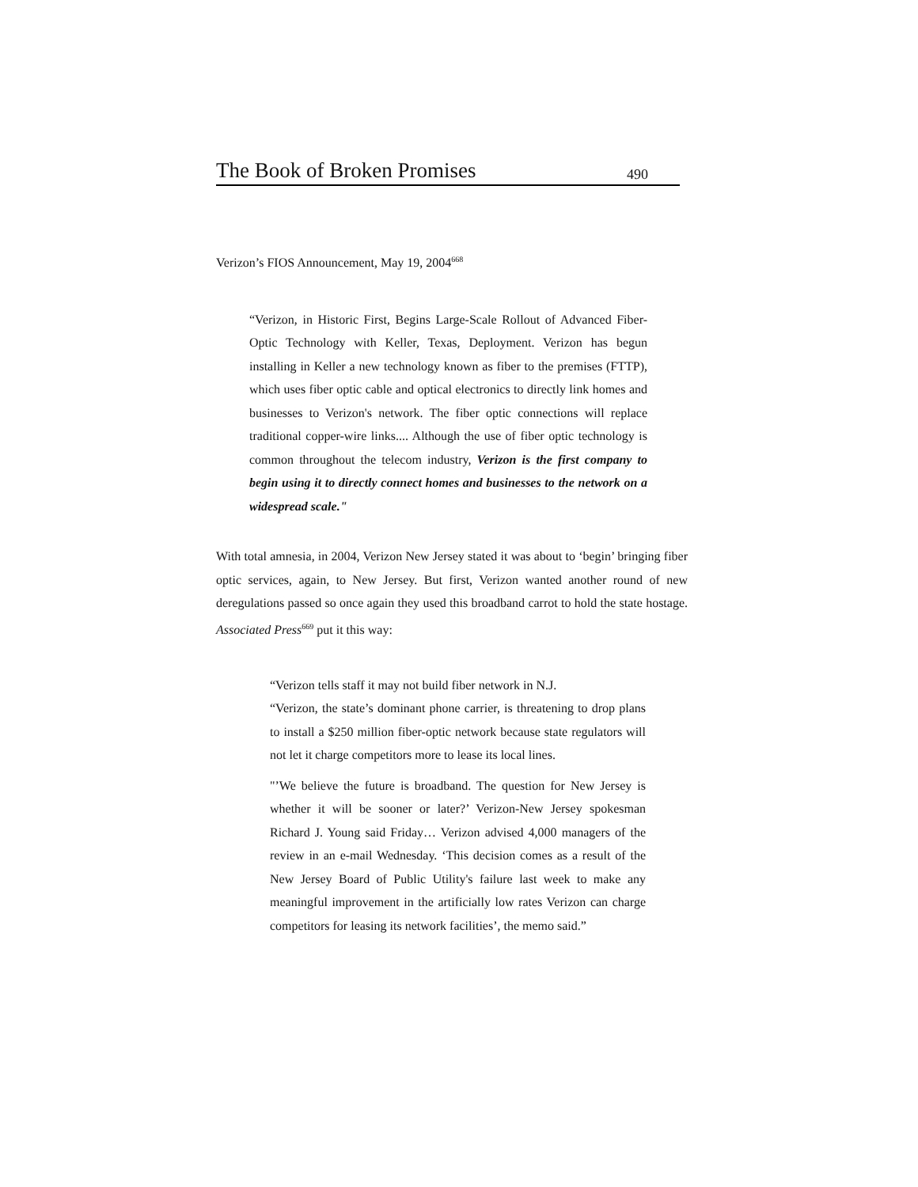The Book of Broken Promises 490
Verizon’s FIOS Announcement, May 19, 2004<sup>668</sup>
“Verizon, in Historic First, Begins Large-Scale Rollout of Advanced Fiber-Optic Technology with Keller, Texas, Deployment. Verizon has begun installing in Keller a new technology known as fiber to the premises (FTTP), which uses fiber optic cable and optical electronics to directly link homes and businesses to Verizon's network. The fiber optic connections will replace traditional copper-wire links.... Although the use of fiber optic technology is common throughout the telecom industry, Verizon is the first company to begin using it to directly connect homes and businesses to the network on a widespread scale."
With total amnesia, in 2004, Verizon New Jersey stated it was about to ‘begin’ bringing fiber optic services, again, to New Jersey. But first, Verizon wanted another round of new deregulations passed so once again they used this broadband carrot to hold the state hostage. Associated Press<sup>669</sup> put it this way:
“Verizon tells staff it may not build fiber network in N.J.
“Verizon, the state’s dominant phone carrier, is threatening to drop plans to install a $250 million fiber-optic network because state regulators will not let it charge competitors more to lease its local lines.
"’We believe the future is broadband. The question for New Jersey is whether it will be sooner or later?’ Verizon-New Jersey spokesman Richard J. Young said Friday… Verizon advised 4,000 managers of the review in an e-mail Wednesday. ‘This decision comes as a result of the New Jersey Board of Public Utility's failure last week to make any meaningful improvement in the artificially low rates Verizon can charge competitors for leasing its network facilities’, the memo said.”